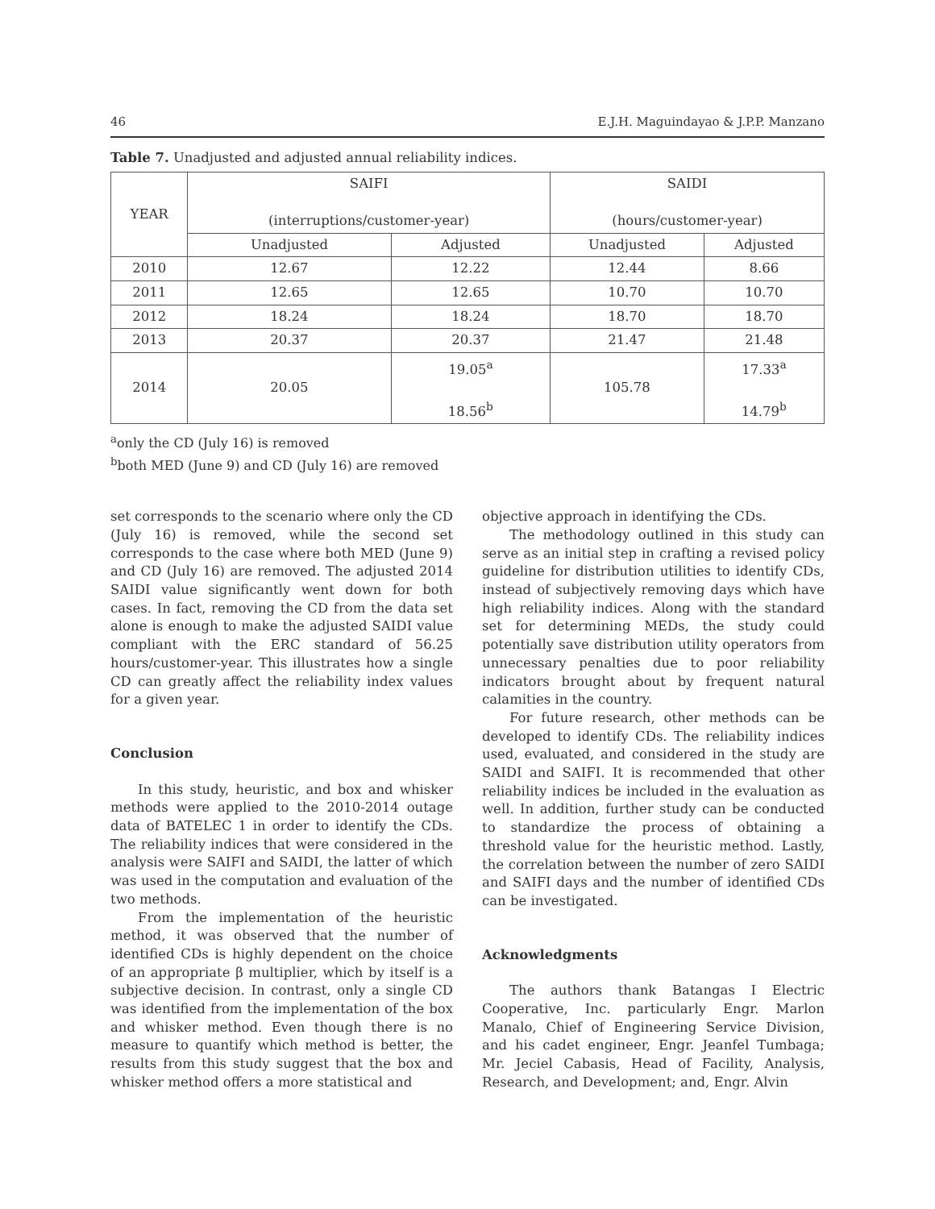46 E.J.H. Maguindayao & J.P.P. Manzano
Table 7. Unadjusted and adjusted annual reliability indices.
| YEAR | SAIFI (interruptions/customer-year) | | SAIDI (hours/customer-year) | |
| --- | --- | --- | --- | --- |
| | Unadjusted | Adjusted | Unadjusted | Adjusted |
| 2010 | 12.67 | 12.22 | 12.44 | 8.66 |
| 2011 | 12.65 | 12.65 | 10.70 | 10.70 |
| 2012 | 18.24 | 18.24 | 18.70 | 18.70 |
| 2013 | 20.37 | 20.37 | 21.47 | 21.48 |
| 2014 | 20.05 | 19.05<sup>a</sup> 18.56<sup>b</sup> | 105.78 | 17.33<sup>a</sup> 14.79<sup>b</sup> |
<sup>a</sup> only the CD (July 16) is removed
<sup>b</sup> both MED (June 9) and CD (July 16) are removed
set corresponds to the scenario where only the CD (July 16) is removed, while the second set corresponds to the case where both MED (June 9) and CD (July 16) are removed. The adjusted 2014 SAIDI value significantly went down for both cases. In fact, removing the CD from the data set alone is enough to make the adjusted SAIDI value compliant with the ERC standard of 56.25 hours/customer-year. This illustrates how a single CD can greatly affect the reliability index values for a given year.
Conclusion
In this study, heuristic, and box and whisker methods were applied to the 2010-2014 outage data of BATELEC 1 in order to identify the CDs. The reliability indices that were considered in the analysis were SAIFI and SAIDI, the latter of which was used in the computation and evaluation of the two methods.
From the implementation of the heuristic method, it was observed that the number of identified CDs is highly dependent on the choice of an appropriate β multiplier, which by itself is a subjective decision. In contrast, only a single CD was identified from the implementation of the box and whisker method. Even though there is no measure to quantify which method is better, the results from this study suggest that the box and whisker method offers a more statistical and
objective approach in identifying the CDs.
The methodology outlined in this study can serve as an initial step in crafting a revised policy guideline for distribution utilities to identify CDs, instead of subjectively removing days which have high reliability indices. Along with the standard set for determining MEDs, the study could potentially save distribution utility operators from unnecessary penalties due to poor reliability indicators brought about by frequent natural calamities in the country.
For future research, other methods can be developed to identify CDs. The reliability indices used, evaluated, and considered in the study are SAIDI and SAIFI. It is recommended that other reliability indices be included in the evaluation as well. In addition, further study can be conducted to standardize the process of obtaining a threshold value for the heuristic method. Lastly, the correlation between the number of zero SAIDI and SAIFI days and the number of identified CDs can be investigated.
Acknowledgments
The authors thank Batangas I Electric Cooperative, Inc. particularly Engr. Marlon Manalo, Chief of Engineering Service Division, and his cadet engineer, Engr. Jeanfel Tumbaga; Mr. Jeciel Cabasis, Head of Facility, Analysis, Research, and Development; and, Engr. Alvin